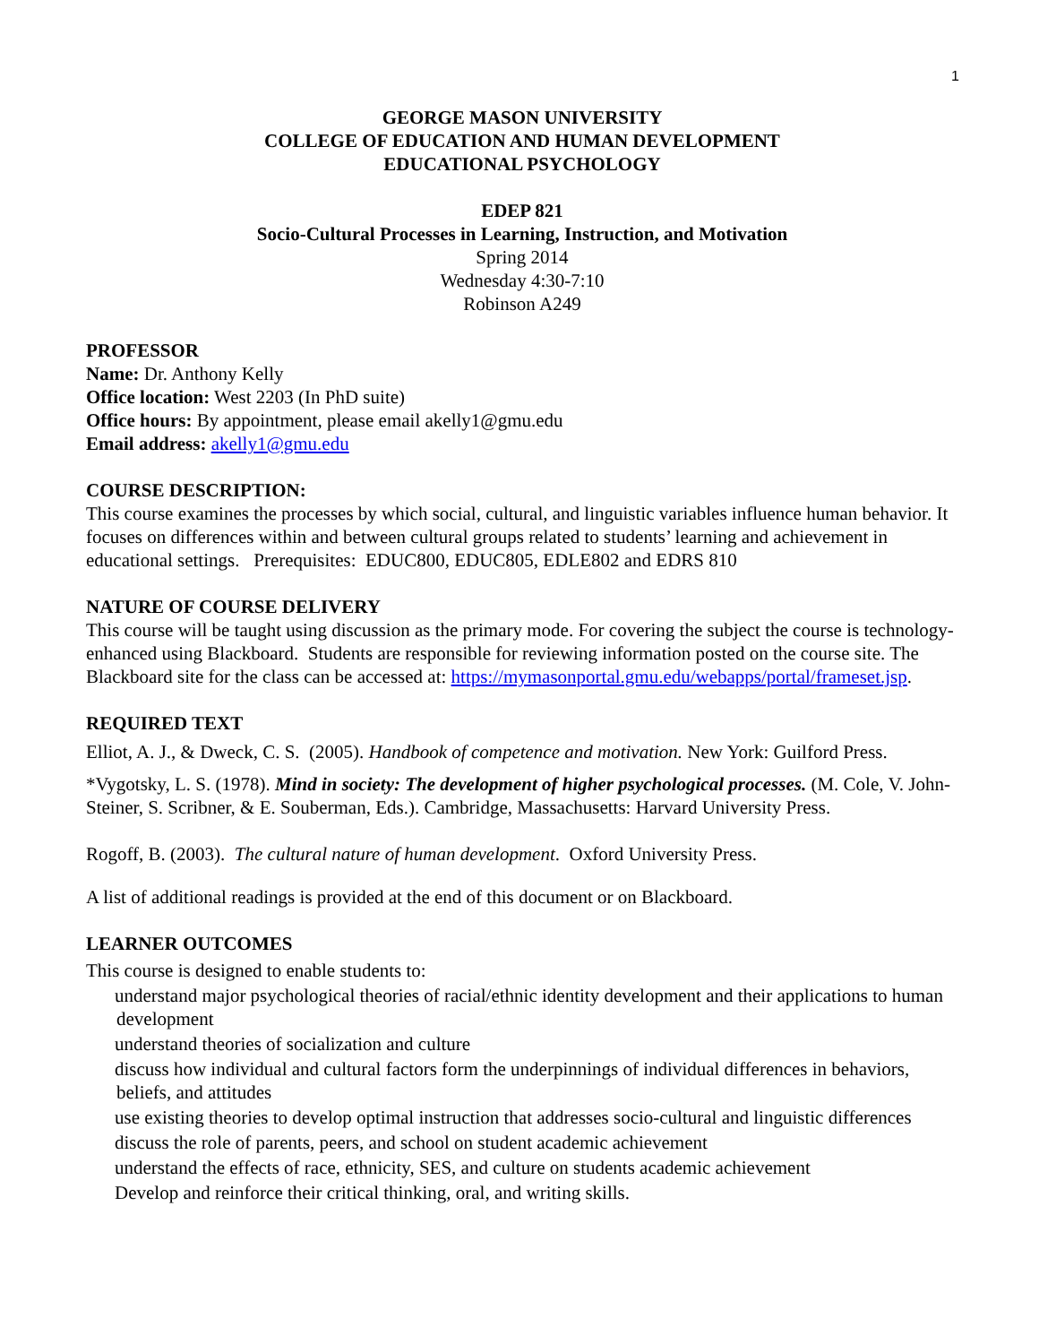1
GEORGE MASON UNIVERSITY
COLLEGE OF EDUCATION AND HUMAN DEVELOPMENT
EDUCATIONAL PSYCHOLOGY
EDEP 821
Socio-Cultural Processes in Learning, Instruction, and Motivation
Spring 2014
Wednesday 4:30-7:10
Robinson A249
PROFESSOR
Name: Dr. Anthony Kelly
Office location: West 2203 (In PhD suite)
Office hours: By appointment, please email akelly1@gmu.edu
Email address: akelly1@gmu.edu
COURSE DESCRIPTION:
This course examines the processes by which social, cultural, and linguistic variables influence human behavior. It focuses on differences within and between cultural groups related to students’ learning and achievement in educational settings. Prerequisites: EDUC800, EDUC805, EDLE802 and EDRS 810
NATURE OF COURSE DELIVERY
This course will be taught using discussion as the primary mode. For covering the subject the course is technology-enhanced using Blackboard. Students are responsible for reviewing information posted on the course site. The Blackboard site for the class can be accessed at: https://mymasonportal.gmu.edu/webapps/portal/frameset.jsp.
REQUIRED TEXT
Elliot, A. J., & Dweck, C. S. (2005). Handbook of competence and motivation. New York: Guilford Press.
*Vygotsky, L. S. (1978). Mind in society: The development of higher psychological processes. (M. Cole, V. John-Steiner, S. Scribner, & E. Souberman, Eds.). Cambridge, Massachusetts: Harvard University Press.
Rogoff, B. (2003). The cultural nature of human development. Oxford University Press.
A list of additional readings is provided at the end of this document or on Blackboard.
LEARNER OUTCOMES
This course is designed to enable students to:
understand major psychological theories of racial/ethnic identity development and their applications to human development
understand theories of socialization and culture
discuss how individual and cultural factors form the underpinnings of individual differences in behaviors, beliefs, and attitudes
use existing theories to develop optimal instruction that addresses socio-cultural and linguistic differences
discuss the role of parents, peers, and school on student academic achievement
understand the effects of race, ethnicity, SES, and culture on students academic achievement
Develop and reinforce their critical thinking, oral, and writing skills.